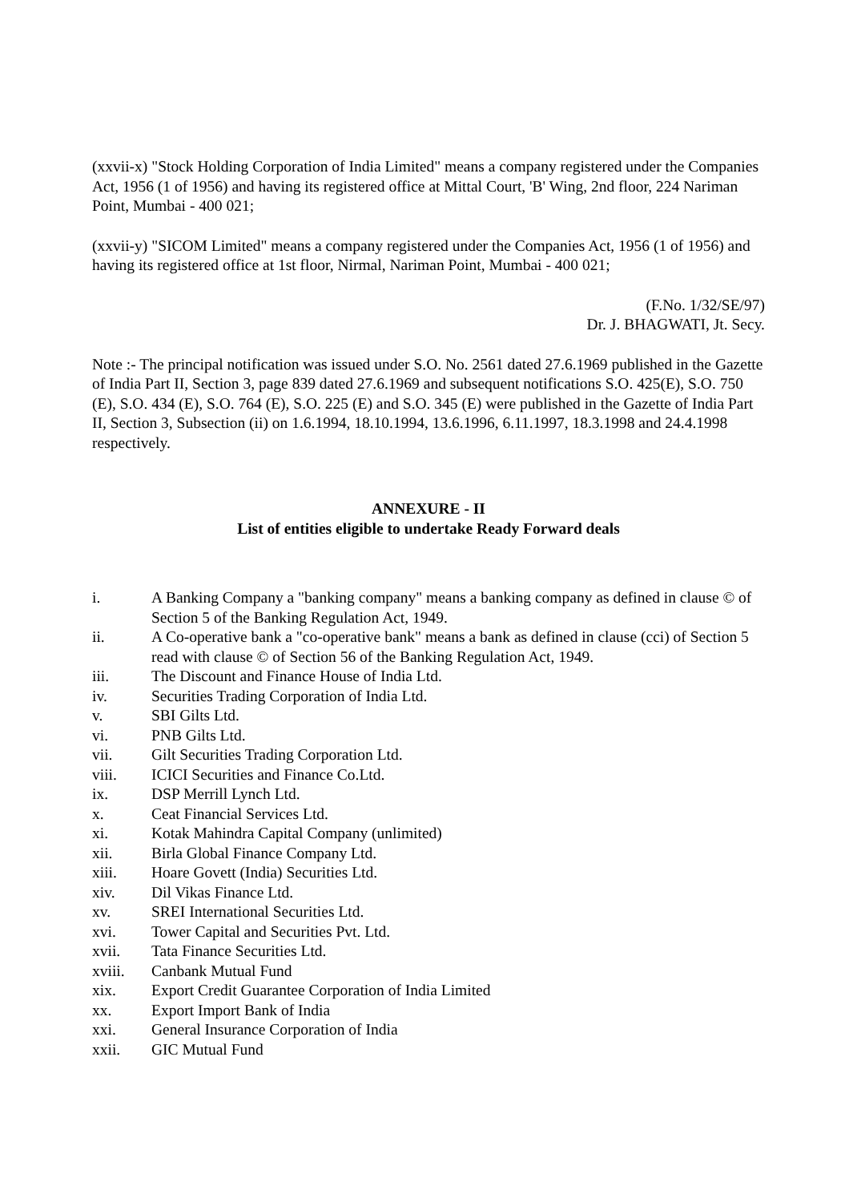(xxvii-x) "Stock Holding Corporation of India Limited" means a company registered under the Companies Act, 1956 (1 of 1956) and having its registered office at Mittal Court, 'B' Wing, 2nd floor, 224 Nariman Point, Mumbai - 400 021;
(xxvii-y) "SICOM Limited" means a company registered under the Companies Act, 1956 (1 of 1956) and having its registered office at 1st floor, Nirmal, Nariman Point, Mumbai - 400 021;
(F.No. 1/32/SE/97)
Dr. J. BHAGWATI, Jt. Secy.
Note :- The principal notification was issued under S.O. No. 2561 dated 27.6.1969 published in the Gazette of India Part II, Section 3, page 839 dated 27.6.1969 and subsequent notifications S.O. 425(E), S.O. 750 (E), S.O. 434 (E), S.O. 764 (E), S.O. 225 (E) and S.O. 345 (E) were published in the Gazette of India Part II, Section 3, Subsection (ii) on 1.6.1994, 18.10.1994, 13.6.1996, 6.11.1997, 18.3.1998 and 24.4.1998 respectively.
ANNEXURE - II
List of entities eligible to undertake Ready Forward deals
i. A Banking Company a "banking company" means a banking company as defined in clause © of Section 5 of the Banking Regulation Act, 1949.
ii. A Co-operative bank a "co-operative bank" means a bank as defined in clause (cci) of Section 5 read with clause © of Section 56 of the Banking Regulation Act, 1949.
iii. The Discount and Finance House of India Ltd.
iv. Securities Trading Corporation of India Ltd.
v. SBI Gilts Ltd.
vi. PNB Gilts Ltd.
vii. Gilt Securities Trading Corporation Ltd.
viii. ICICI Securities and Finance Co.Ltd.
ix. DSP Merrill Lynch Ltd.
x. Ceat Financial Services Ltd.
xi. Kotak Mahindra Capital Company (unlimited)
xii. Birla Global Finance Company Ltd.
xiii. Hoare Govett (India) Securities Ltd.
xiv. Dil Vikas Finance Ltd.
xv. SREI International Securities Ltd.
xvi. Tower Capital and Securities Pvt. Ltd.
xvii. Tata Finance Securities Ltd.
xviii. Canbank Mutual Fund
xix. Export Credit Guarantee Corporation of India Limited
xx. Export Import Bank of India
xxi. General Insurance Corporation of India
xxii. GIC Mutual Fund